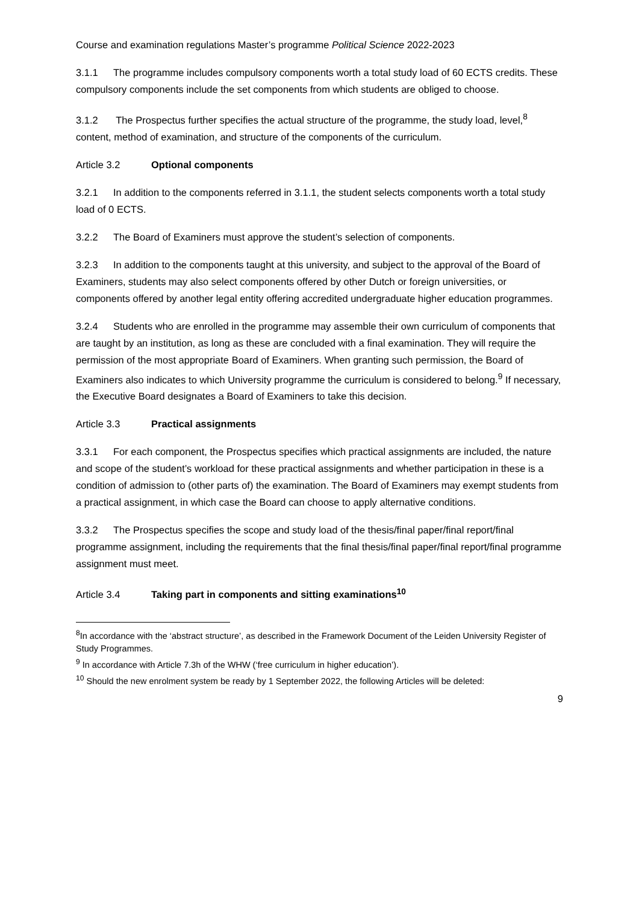Course and examination regulations Master’s programme Political Science 2022-2023
3.1.1 The programme includes compulsory components worth a total study load of 60 ECTS credits. These compulsory components include the set components from which students are obliged to choose.
3.1.2 The Prospectus further specifies the actual structure of the programme, the study load, level,<sup>8</sup> content, method of examination, and structure of the components of the curriculum.
Article 3.2 Optional components
3.2.1 In addition to the components referred in 3.1.1, the student selects components worth a total study load of 0 ECTS.
3.2.2 The Board of Examiners must approve the student’s selection of components.
3.2.3 In addition to the components taught at this university, and subject to the approval of the Board of Examiners, students may also select components offered by other Dutch or foreign universities, or components offered by another legal entity offering accredited undergraduate higher education programmes.
3.2.4 Students who are enrolled in the programme may assemble their own curriculum of components that are taught by an institution, as long as these are concluded with a final examination. They will require the permission of the most appropriate Board of Examiners. When granting such permission, the Board of Examiners also indicates to which University programme the curriculum is considered to belong.<sup>9</sup> If necessary, the Executive Board designates a Board of Examiners to take this decision.
Article 3.3 Practical assignments
3.3.1 For each component, the Prospectus specifies which practical assignments are included, the nature and scope of the student’s workload for these practical assignments and whether participation in these is a condition of admission to (other parts of) the examination. The Board of Examiners may exempt students from a practical assignment, in which case the Board can choose to apply alternative conditions.
3.3.2 The Prospectus specifies the scope and study load of the thesis/final paper/final report/final programme assignment, including the requirements that the final thesis/final paper/final report/final programme assignment must meet.
Article 3.4 Taking part in components and sitting examinations<sup>10</sup>
<sup>8</sup> In accordance with the ‘abstract structure’, as described in the Framework Document of the Leiden University Register of Study Programmes.
<sup>9</sup> In accordance with Article 7.3h of the WHW (‘free curriculum in higher education’).
<sup>10</sup> Should the new enrolment system be ready by 1 September 2022, the following Articles will be deleted:
9